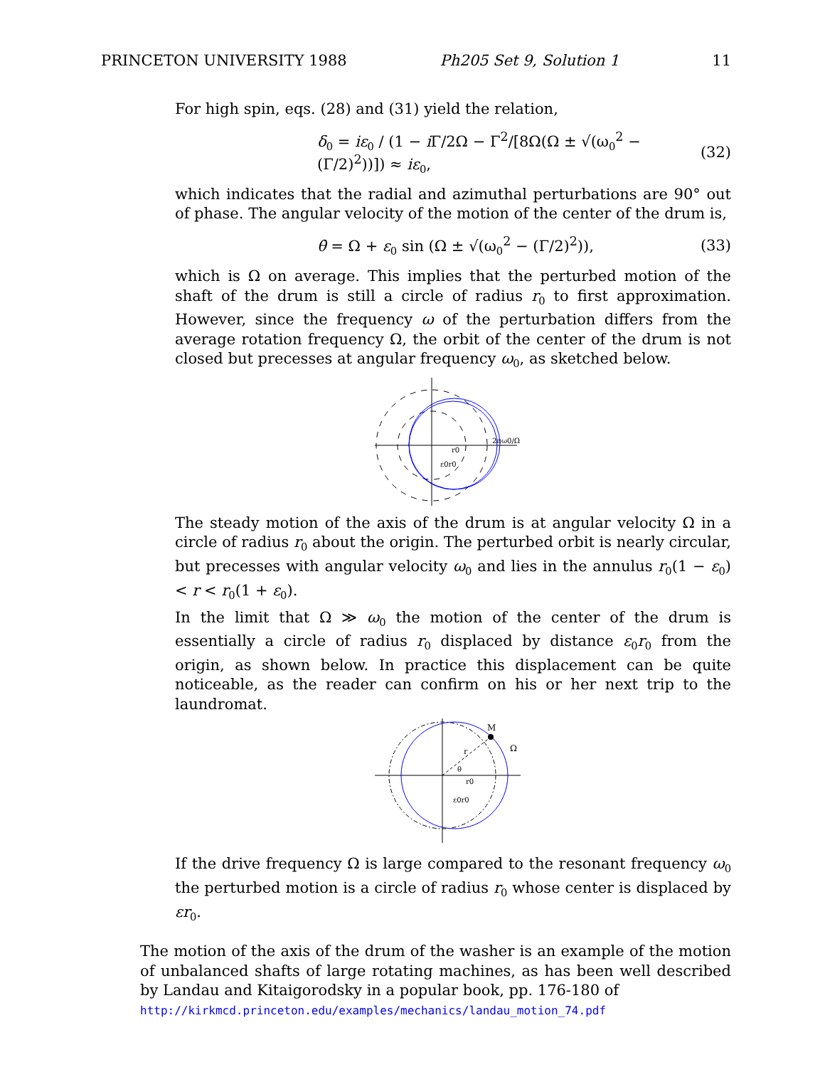PRINCETON UNIVERSITY 1988 Ph205 Set 9, Solution 1 11
For high spin, eqs. (28) and (31) yield the relation,
δ<sub>0</sub> = iε<sub>0</sub> / (1 − i Γ/2Ω − Γ<sup>2</sup>/[8Ω(Ω ± √(ω<sub>0</sub><sup>2</sup> − (Γ/2)<sup>2</sup>))]) ≈ iε<sub>0</sub>, (32)
which indicates that the radial and azimuthal perturbations are 90° out of phase. The angular velocity of the motion of the center of the drum is,
θ̇ = Ω + ε<sub>0</sub> sin (Ω ± √(ω<sub>0</sub><sup>2</sup> − (Γ/2)<sup>2</sup>)), (33)
which is Ω on average. This implies that the perturbed motion of the shaft of the drum is still a circle of radius r<sub>0</sub> to first approximation. However, since the frequency ω of the perturbation differs from the average rotation frequency Ω, the orbit of the center of the drum is not closed but precesses at angular frequency ω<sub>0</sub>, as sketched below.
r0
ε0r0
2πω0/Ω
The steady motion of the axis of the drum is at angular velocity Ω in a circle of radius r<sub>0</sub> about the origin. The perturbed orbit is nearly circular, but precesses with angular velocity ω<sub>0</sub> and lies in the annulus r<sub>0</sub>(1 − ε<sub>0</sub>) < r < r<sub>0</sub>(1 + ε<sub>0</sub>).
In the limit that Ω ≫ ω<sub>0</sub> the motion of the center of the drum is essentially a circle of radius r<sub>0</sub> displaced by distance ε<sub>0</sub>r<sub>0</sub> from the origin, as shown below. In practice this displacement can be quite noticeable, as the reader can confirm on his or her next trip to the laundromat.
M
Ω
r
θ
r0
ε0r0
If the drive frequency Ω is large compared to the resonant frequency ω<sub>0</sub> the perturbed motion is a circle of radius r<sub>0</sub> whose center is displaced by εr<sub>0</sub>.
The motion of the axis of the drum of the washer is an example of the motion of unbalanced shafts of large rotating machines, as has been well described by Landau and Kitaigorodsky in a popular book, pp. 176-180 of
http://kirkmcd.princeton.edu/examples/mechanics/landau_motion_74.pdf